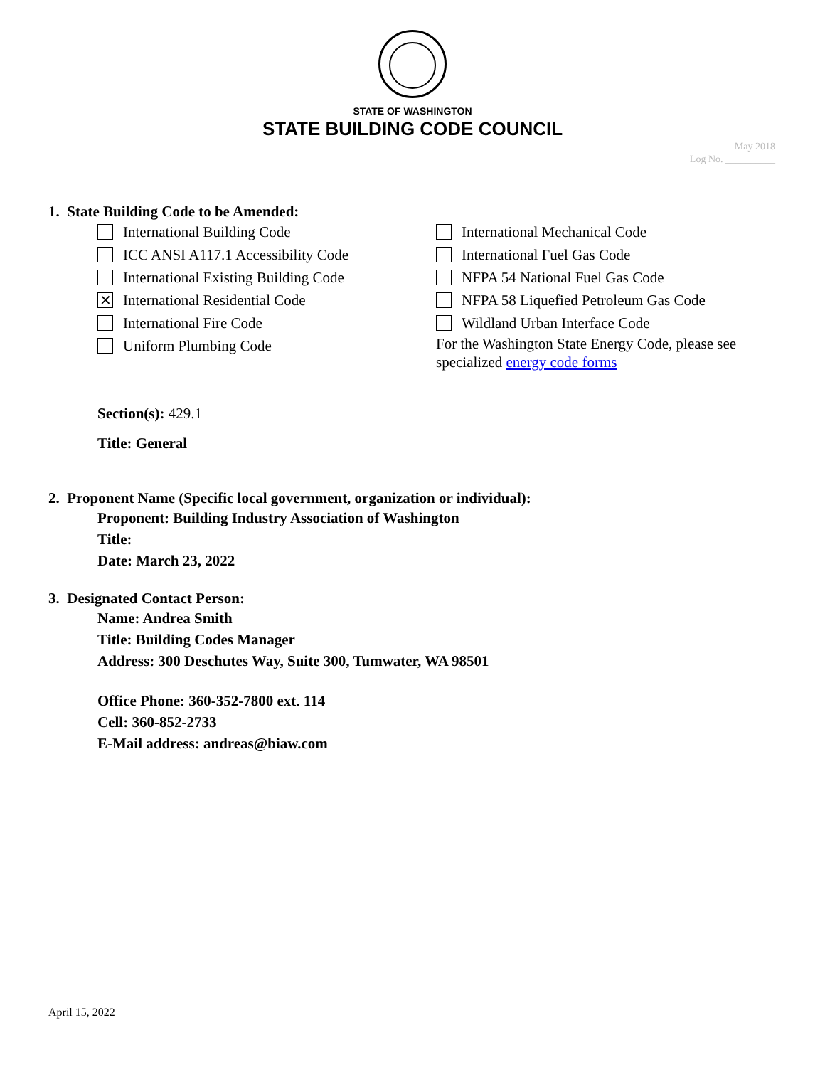STATE OF WASHINGTON
STATE BUILDING CODE COUNCIL
May 2018
Log No. __________
1. State Building Code to be Amended:
International Building Code
ICC ANSI A117.1 Accessibility Code
International Existing Building Code
✕ International Residential Code
International Fire Code
Uniform Plumbing Code
International Mechanical Code
International Fuel Gas Code
NFPA 54 National Fuel Gas Code
NFPA 58 Liquefied Petroleum Gas Code
Wildland Urban Interface Code
For the Washington State Energy Code, please see specialized energy code forms
Section(s): 429.1
Title: General
2. Proponent Name (Specific local government, organization or individual):
Proponent: Building Industry Association of Washington
Title:
Date: March 23, 2022
3. Designated Contact Person:
Name: Andrea Smith
Title: Building Codes Manager
Address: 300 Deschutes Way, Suite 300, Tumwater, WA 98501
Office Phone: 360-352-7800 ext. 114
Cell: 360-852-2733
E-Mail address: andreas@biaw.com
April 15, 2022